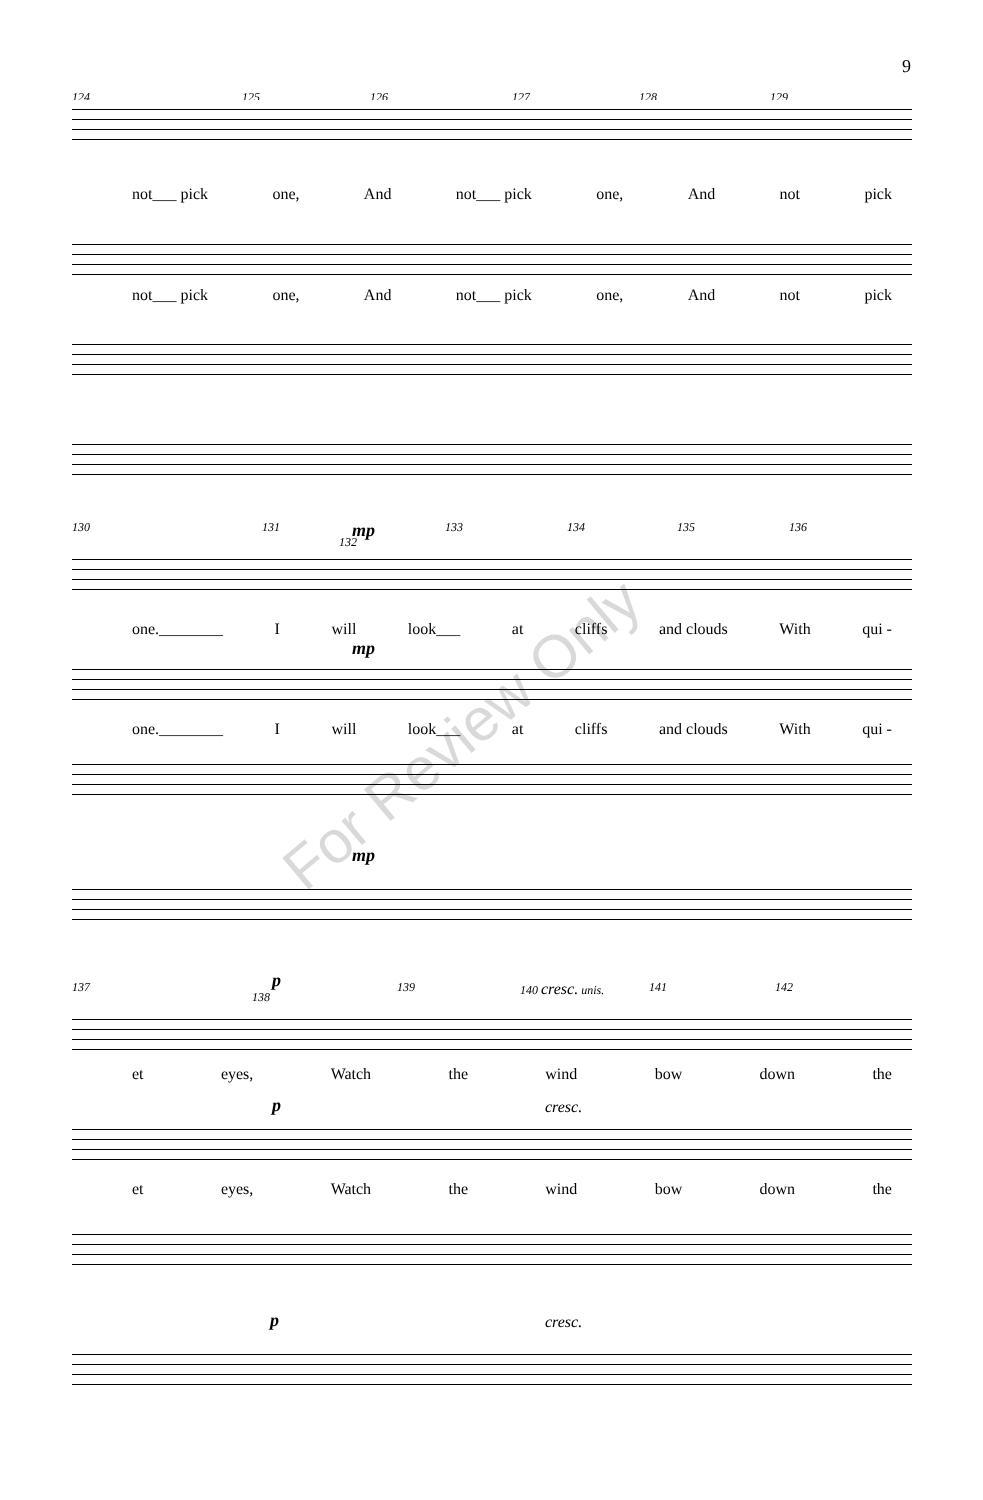9
124 125 126 127 128 129
not___ pick one, And not___ pick one, And not pick
not___ pick one, And not___ pick one, And not pick
130 131 mp
132
133 134 135 136
one.________ I will look___ at cliffs and clouds With qui -
mp
one.________ I will look___ at cliffs and clouds With qui -
mp
137 p
138
139 140 cresc. unis. 141 142
et eyes, Watch the wind bow down the
p cresc.
et eyes, Watch the wind bow down the
p cresc.
For Review Only